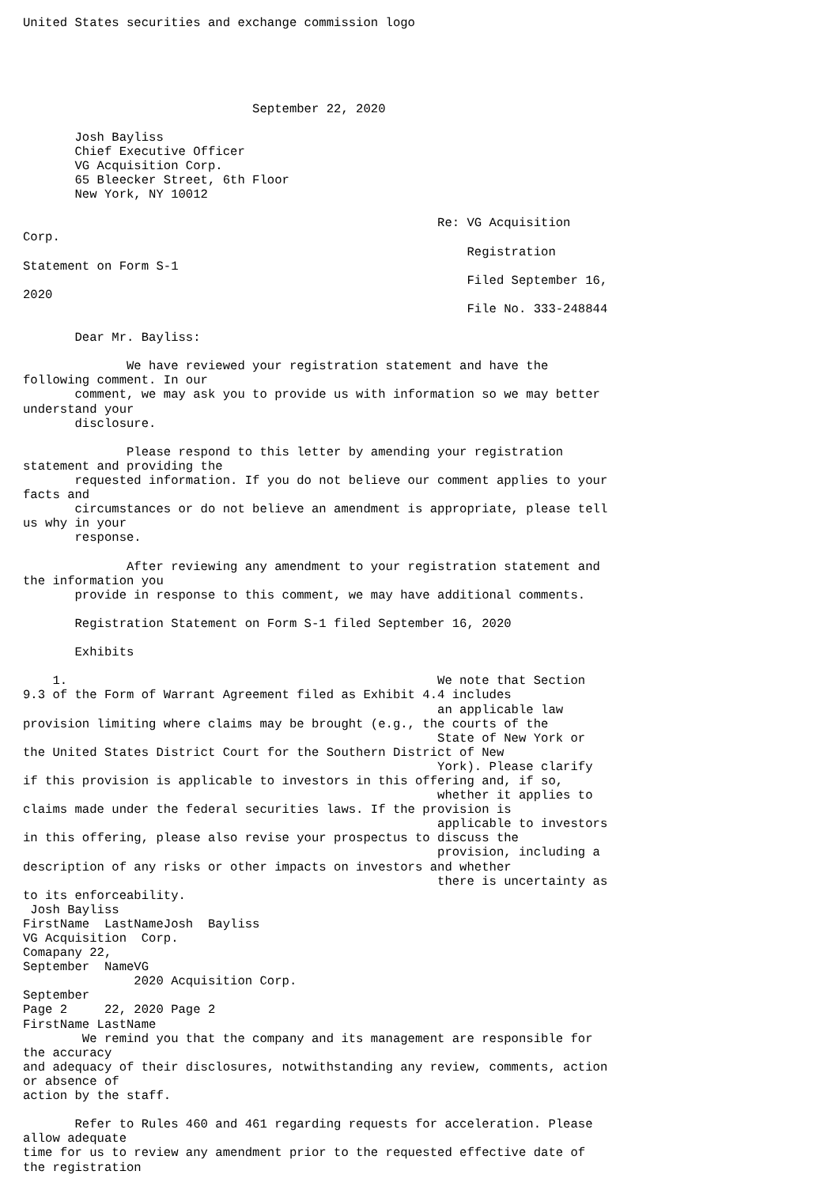United States securities and exchange commission logo





                               September 22, 2020

       Josh Bayliss
       Chief Executive Officer
       VG Acquisition Corp.
       65 Bleecker Street, 6th Floor
       New York, NY 10012

                                                        Re: VG Acquisition
Corp.
                                                            Registration
Statement on Form S-1
                                                            Filed September 16,
2020
                                                            File No. 333-248844

       Dear Mr. Bayliss:

              We have reviewed your registration statement and have the
following comment. In our
       comment, we may ask you to provide us with information so we may better
understand your
       disclosure.

              Please respond to this letter by amending your registration
statement and providing the
       requested information. If you do not believe our comment applies to your
facts and
       circumstances or do not believe an amendment is appropriate, please tell
us why in your
       response.

              After reviewing any amendment to your registration statement and
the information you
       provide in response to this comment, we may have additional comments.

       Registration Statement on Form S-1 filed September 16, 2020

       Exhibits

    1.                                                  We note that Section
9.3 of the Form of Warrant Agreement filed as Exhibit 4.4 includes
                                                        an applicable law
provision limiting where claims may be brought (e.g., the courts of the
                                                        State of New York or
the United States District Court for the Southern District of New
                                                        York). Please clarify
if this provision is applicable to investors in this offering and, if so,
                                                        whether it applies to
claims made under the federal securities laws. If the provision is
                                                        applicable to investors
in this offering, please also revise your prospectus to discuss the
                                                        provision, including a
description of any risks or other impacts on investors and whether
                                                        there is uncertainty as
to its enforceability.
 Josh Bayliss
FirstName  LastNameJosh  Bayliss
VG Acquisition  Corp.
Comapany 22,
September  NameVG
               2020 Acquisition Corp.
September
Page 2     22, 2020 Page 2
FirstName LastName
        We remind you that the company and its management are responsible for
the accuracy
and adequacy of their disclosures, notwithstanding any review, comments, action
or absence of
action by the staff.

       Refer to Rules 460 and 461 regarding requests for acceleration. Please
allow adequate
time for us to review any amendment prior to the requested effective date of
the registration